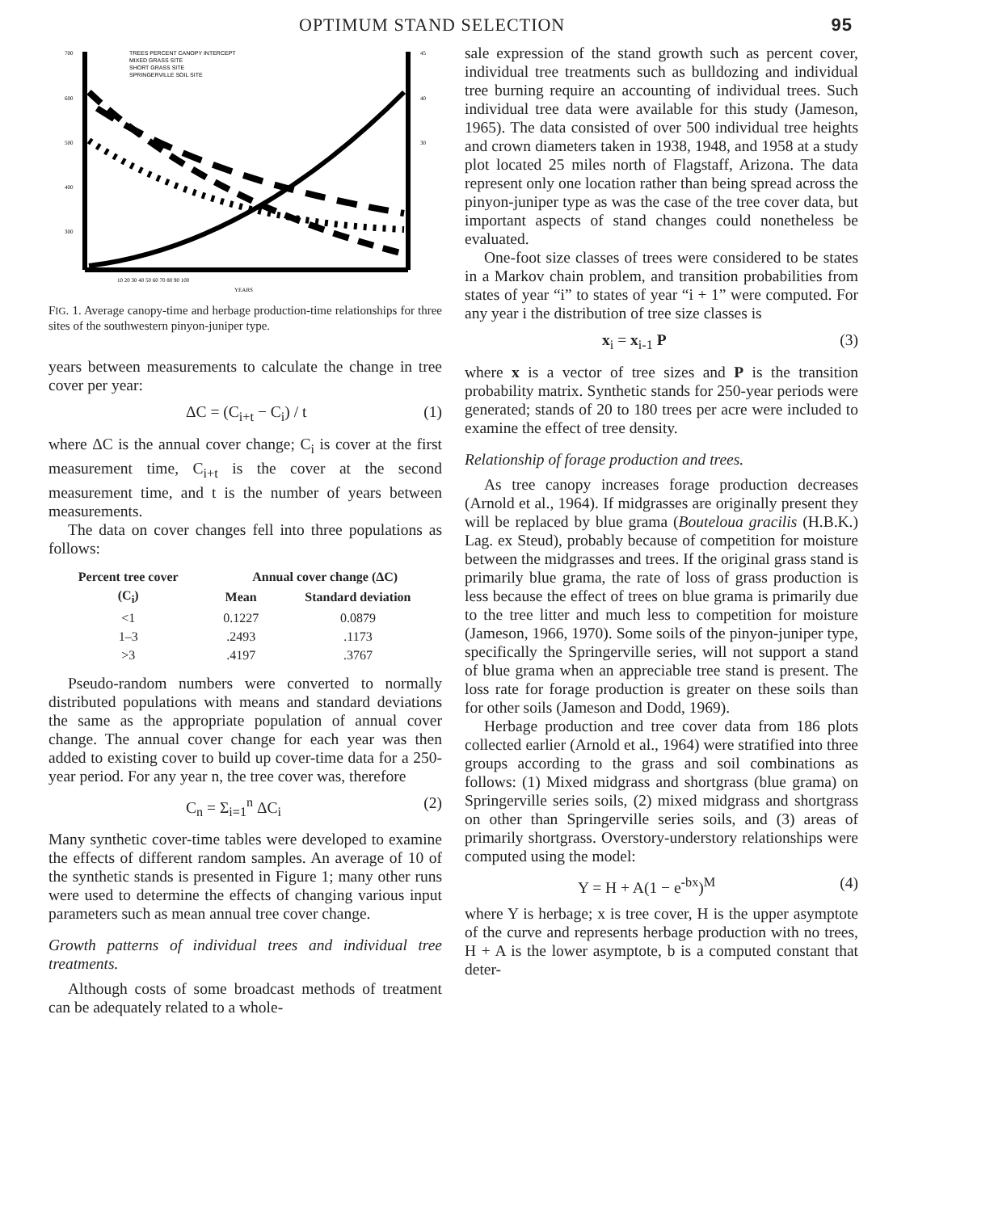OPTIMUM STAND SELECTION 95
TREES PERCENT CANOPY INTERCEPT
MIXED GRASS SITE
SHORT GRASS SITE
SPRINGERVILLE SOIL SITE
700
600
500
400
300
45
40
30
10 20 30 40 50 60 70 80 90 100
YEARS
FIG. 1. Average canopy-time and herbage production-time relationships for three sites of the southwestern pinyon-juniper type.
years between measurements to calculate the change in tree cover per year:
ΔC = (C<sub>i+t</sub> − C<sub>i</sub>) / t (1)
where ΔC is the annual cover change; C<sub>i</sub> is cover at the first measurement time, C<sub>i+t</sub> is the cover at the second measurement time, and t is the number of years between measurements.
The data on cover changes fell into three populations as follows:
| Percent tree cover | Annual cover change (ΔC) | |
| --- | --- | --- |
| (C<sub>i</sub>) | Mean | Standard deviation |
| <1 | 0.1227 | 0.0879 |
| 1–3 | .2493 | .1173 |
| >3 | .4197 | .3767 |
Pseudo-random numbers were converted to normally distributed populations with means and standard deviations the same as the appropriate population of annual cover change. The annual cover change for each year was then added to existing cover to build up cover-time data for a 250-year period. For any year n, the tree cover was, therefore
C<sub>n</sub> = Σ<sub>i=1</sub><sup>n</sup> ΔC<sub>i</sub> (2)
Many synthetic cover-time tables were developed to examine the effects of different random samples. An average of 10 of the synthetic stands is presented in Figure 1; many other runs were used to determine the effects of changing various input parameters such as mean annual tree cover change.
Growth patterns of individual trees and individual tree treatments.
Although costs of some broadcast methods of treatment can be adequately related to a whole-
sale expression of the stand growth such as percent cover, individual tree treatments such as bulldozing and individual tree burning require an accounting of individual trees. Such individual tree data were available for this study (Jameson, 1965). The data consisted of over 500 individual tree heights and crown diameters taken in 1938, 1948, and 1958 at a study plot located 25 miles north of Flagstaff, Arizona. The data represent only one location rather than being spread across the pinyon-juniper type as was the case of the tree cover data, but important aspects of stand changes could nonetheless be evaluated.
One-foot size classes of trees were considered to be states in a Markov chain problem, and transition probabilities from states of year “i” to states of year “i + 1” were computed. For any year i the distribution of tree size classes is
x<sub>i</sub> = x<sub>i-1</sub> P (3)
where x is a vector of tree sizes and P is the transition probability matrix. Synthetic stands for 250-year periods were generated; stands of 20 to 180 trees per acre were included to examine the effect of tree density.
Relationship of forage production and trees.
As tree canopy increases forage production decreases (Arnold et al., 1964). If midgrasses are originally present they will be replaced by blue grama (Bouteloua gracilis (H.B.K.) Lag. ex Steud), probably because of competition for moisture between the midgrasses and trees. If the original grass stand is primarily blue grama, the rate of loss of grass production is less because the effect of trees on blue grama is primarily due to the tree litter and much less to competition for moisture (Jameson, 1966, 1970). Some soils of the pinyon-juniper type, specifically the Springerville series, will not support a stand of blue grama when an appreciable tree stand is present. The loss rate for forage production is greater on these soils than for other soils (Jameson and Dodd, 1969).
Herbage production and tree cover data from 186 plots collected earlier (Arnold et al., 1964) were stratified into three groups according to the grass and soil combinations as follows: (1) Mixed midgrass and shortgrass (blue grama) on Springerville series soils, (2) mixed midgrass and shortgrass on other than Springerville series soils, and (3) areas of primarily shortgrass. Overstory-understory relationships were computed using the model:
Y = H + A(1 − e<sup>-bx</sup>)<sup>M</sup> (4)
where Y is herbage; x is tree cover, H is the upper asymptote of the curve and represents herbage production with no trees, H + A is the lower asymptote, b is a computed constant that deter-